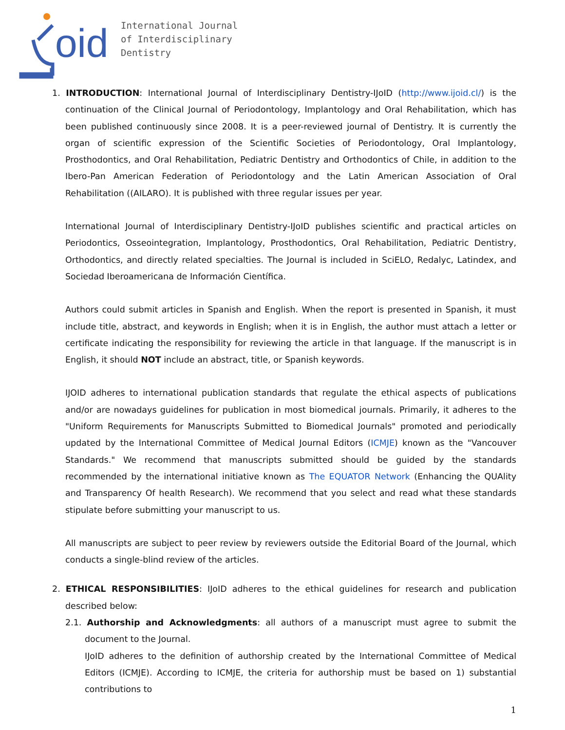oid
International Journal
of Interdisciplinary
Dentistry
1. INTRODUCTION: International Journal of Interdisciplinary Dentistry-IJoID (http://www.ijoid.cl/) is the continuation of the Clinical Journal of Periodontology, Implantology and Oral Rehabilitation, which has been published continuously since 2008. It is a peer-reviewed journal of Dentistry. It is currently the organ of scientific expression of the Scientific Societies of Periodontology, Oral Implantology, Prosthodontics, and Oral Rehabilitation, Pediatric Dentistry and Orthodontics of Chile, in addition to the Ibero-Pan American Federation of Periodontology and the Latin American Association of Oral Rehabilitation ((AILARO). It is published with three regular issues per year.
International Journal of Interdisciplinary Dentistry-IJoID publishes scientific and practical articles on Periodontics, Osseointegration, Implantology, Prosthodontics, Oral Rehabilitation, Pediatric Dentistry, Orthodontics, and directly related specialties. The Journal is included in SciELO, Redalyc, Latindex, and Sociedad Iberoamericana de Información Científica.
Authors could submit articles in Spanish and English. When the report is presented in Spanish, it must include title, abstract, and keywords in English; when it is in English, the author must attach a letter or certificate indicating the responsibility for reviewing the article in that language. If the manuscript is in English, it should NOT include an abstract, title, or Spanish keywords.
IJOID adheres to international publication standards that regulate the ethical aspects of publications and/or are nowadays guidelines for publication in most biomedical journals. Primarily, it adheres to the "Uniform Requirements for Manuscripts Submitted to Biomedical Journals" promoted and periodically updated by the International Committee of Medical Journal Editors (ICMJE) known as the "Vancouver Standards." We recommend that manuscripts submitted should be guided by the standards recommended by the international initiative known as The EQUATOR Network (Enhancing the QUAlity and Transparency Of health Research). We recommend that you select and read what these standards stipulate before submitting your manuscript to us.
All manuscripts are subject to peer review by reviewers outside the Editorial Board of the Journal, which conducts a single-blind review of the articles.
2. ETHICAL RESPONSIBILITIES: IJoID adheres to the ethical guidelines for research and publication described below:
2.1. Authorship and Acknowledgments: all authors of a manuscript must agree to submit the document to the Journal.
IJoID adheres to the definition of authorship created by the International Committee of Medical Editors (ICMJE). According to ICMJE, the criteria for authorship must be based on 1) substantial contributions to
1